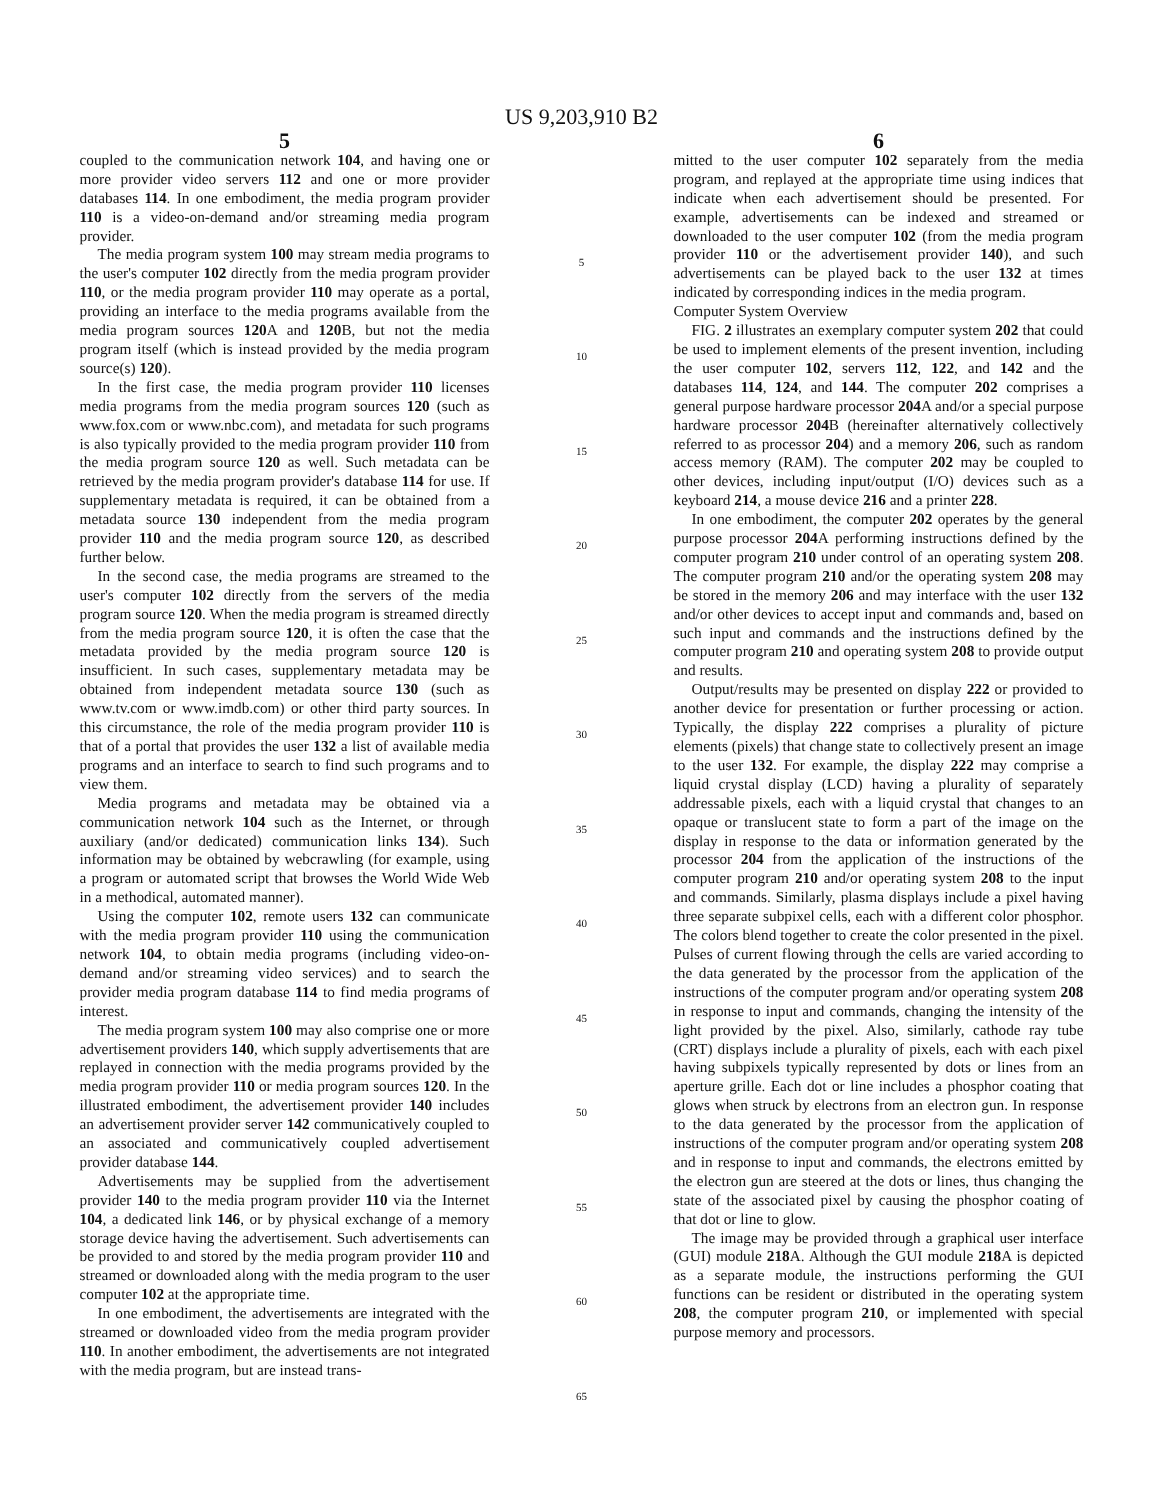US 9,203,910 B2
5
coupled to the communication network 104, and having one or more provider video servers 112 and one or more provider databases 114. In one embodiment, the media program provider 110 is a video-on-demand and/or streaming media program provider.
The media program system 100 may stream media programs to the user's computer 102 directly from the media program provider 110, or the media program provider 110 may operate as a portal, providing an interface to the media programs available from the media program sources 120 A and 120 B, but not the media program itself (which is instead provided by the media program source(s) 120).
In the first case, the media program provider 110 licenses media programs from the media program sources 120 (such as www.fox.com or www.nbc.com), and metadata for such programs is also typically provided to the media program provider 110 from the media program source 120 as well. Such metadata can be retrieved by the media program provider's database 114 for use. If supplementary metadata is required, it can be obtained from a metadata source 130 independent from the media program provider 110 and the media program source 120, as described further below.
In the second case, the media programs are streamed to the user's computer 102 directly from the servers of the media program source 120. When the media program is streamed directly from the media program source 120, it is often the case that the metadata provided by the media program source 120 is insufficient. In such cases, supplementary metadata may be obtained from independent metadata source 130 (such as www.tv.com or www.imdb.com) or other third party sources. In this circumstance, the role of the media program provider 110 is that of a portal that provides the user 132 a list of available media programs and an interface to search to find such programs and to view them.
Media programs and metadata may be obtained via a communication network 104 such as the Internet, or through auxiliary (and/or dedicated) communication links 134). Such information may be obtained by webcrawling (for example, using a program or automated script that browses the World Wide Web in a methodical, automated manner).
Using the computer 102, remote users 132 can communicate with the media program provider 110 using the communication network 104, to obtain media programs (including video-on-demand and/or streaming video services) and to search the provider media program database 114 to find media programs of interest.
The media program system 100 may also comprise one or more advertisement providers 140, which supply advertisements that are replayed in connection with the media programs provided by the media program provider 110 or media program sources 120. In the illustrated embodiment, the advertisement provider 140 includes an advertisement provider server 142 communicatively coupled to an associated and communicatively coupled advertisement provider database 144.
Advertisements may be supplied from the advertisement provider 140 to the media program provider 110 via the Internet 104, a dedicated link 146, or by physical exchange of a memory storage device having the advertisement. Such advertisements can be provided to and stored by the media program provider 110 and streamed or downloaded along with the media program to the user computer 102 at the appropriate time.
In one embodiment, the advertisements are integrated with the streamed or downloaded video from the media program provider 110. In another embodiment, the advertisements are not integrated with the media program, but are instead trans-
5
10
15
20
25
30
35
40
45
50
55
60
65
6
mitted to the user computer 102 separately from the media program, and replayed at the appropriate time using indices that indicate when each advertisement should be presented. For example, advertisements can be indexed and streamed or downloaded to the user computer 102 (from the media program provider 110 or the advertisement provider 140), and such advertisements can be played back to the user 132 at times indicated by corresponding indices in the media program.
Computer System Overview
FIG. 2 illustrates an exemplary computer system 202 that could be used to implement elements of the present invention, including the user computer 102, servers 112, 122, and 142 and the databases 114, 124, and 144. The computer 202 comprises a general purpose hardware processor 204 A and/or a special purpose hardware processor 204 B (hereinafter alternatively collectively referred to as processor 204) and a memory 206, such as random access memory (RAM). The computer 202 may be coupled to other devices, including input/output (I/O) devices such as a keyboard 214, a mouse device 216 and a printer 228.
In one embodiment, the computer 202 operates by the general purpose processor 204 A performing instructions defined by the computer program 210 under control of an operating system 208. The computer program 210 and/or the operating system 208 may be stored in the memory 206 and may interface with the user 132 and/or other devices to accept input and commands and, based on such input and commands and the instructions defined by the computer program 210 and operating system 208 to provide output and results.
Output/results may be presented on display 222 or provided to another device for presentation or further processing or action. Typically, the display 222 comprises a plurality of picture elements (pixels) that change state to collectively present an image to the user 132. For example, the display 222 may comprise a liquid crystal display (LCD) having a plurality of separately addressable pixels, each with a liquid crystal that changes to an opaque or translucent state to form a part of the image on the display in response to the data or information generated by the processor 204 from the application of the instructions of the computer program 210 and/or operating system 208 to the input and commands. Similarly, plasma displays include a pixel having three separate subpixel cells, each with a different color phosphor. The colors blend together to create the color presented in the pixel. Pulses of current flowing through the cells are varied according to the data generated by the processor from the application of the instructions of the computer program and/or operating system 208 in response to input and commands, changing the intensity of the light provided by the pixel. Also, similarly, cathode ray tube (CRT) displays include a plurality of pixels, each with each pixel having subpixels typically represented by dots or lines from an aperture grille. Each dot or line includes a phosphor coating that glows when struck by electrons from an electron gun. In response to the data generated by the processor from the application of instructions of the computer program and/or operating system 208 and in response to input and commands, the electrons emitted by the electron gun are steered at the dots or lines, thus changing the state of the associated pixel by causing the phosphor coating of that dot or line to glow.
The image may be provided through a graphical user interface (GUI) module 218 A. Although the GUI module 218 A is depicted as a separate module, the instructions performing the GUI functions can be resident or distributed in the operating system 208, the computer program 210, or implemented with special purpose memory and processors.